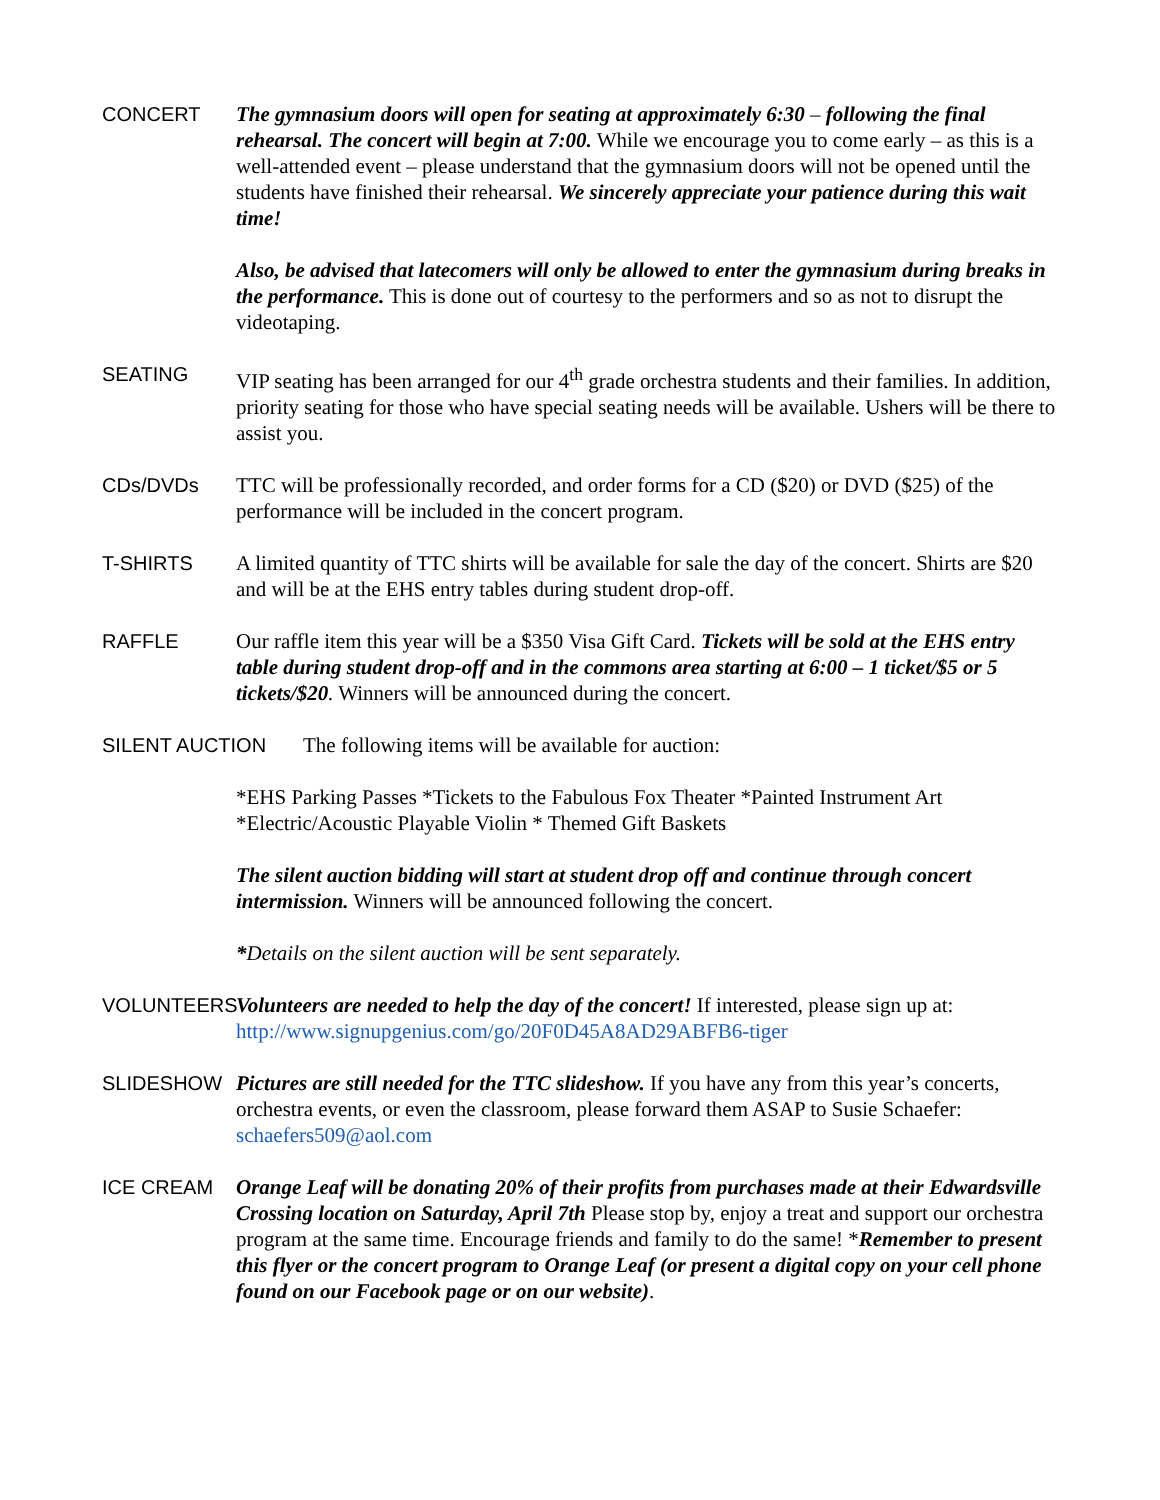CONCERT The gymnasium doors will open for seating at approximately 6:30 – following the final rehearsal. The concert will begin at 7:00. While we encourage you to come early – as this is a well-attended event – please understand that the gymnasium doors will not be opened until the students have finished their rehearsal. We sincerely appreciate your patience during this wait time!
Also, be advised that latecomers will only be allowed to enter the gymnasium during breaks in the performance. This is done out of courtesy to the performers and so as not to disrupt the videotaping.
SEATING VIP seating has been arranged for our 4<sup>th</sup> grade orchestra students and their families. In addition, priority seating for those who have special seating needs will be available. Ushers will be there to assist you.
CDs/DVDs TTC will be professionally recorded, and order forms for a CD ($20) or DVD ($25) of the performance will be included in the concert program.
T-SHIRTS A limited quantity of TTC shirts will be available for sale the day of the concert. Shirts are $20 and will be at the EHS entry tables during student drop-off.
RAFFLE Our raffle item this year will be a $350 Visa Gift Card. Tickets will be sold at the EHS entry table during student drop-off and in the commons area starting at 6:00 – 1 ticket/$5 or 5 tickets/$20. Winners will be announced during the concert.
SILENT AUCTION The following items will be available for auction:
*EHS Parking Passes *Tickets to the Fabulous Fox Theater *Painted Instrument Art *Electric/Acoustic Playable Violin * Themed Gift Baskets
The silent auction bidding will start at student drop off and continue through concert intermission. Winners will be announced following the concert.
*Details on the silent auction will be sent separately.
VOLUNTEERS Volunteers are needed to help the day of the concert! If interested, please sign up at: http://www.signupgenius.com/go/20F0D45A8AD29ABFB6-tiger
SLIDESHOW Pictures are still needed for the TTC slideshow. If you have any from this year’s concerts, orchestra events, or even the classroom, please forward them ASAP to Susie Schaefer: schaefers509@aol.com
ICE CREAM Orange Leaf will be donating 20% of their profits from purchases made at their Edwardsville Crossing location on Saturday, April 7th Please stop by, enjoy a treat and support our orchestra program at the same time. Encourage friends and family to do the same! *Remember to present this flyer or the concert program to Orange Leaf (or present a digital copy on your cell phone found on our Facebook page or on our website).